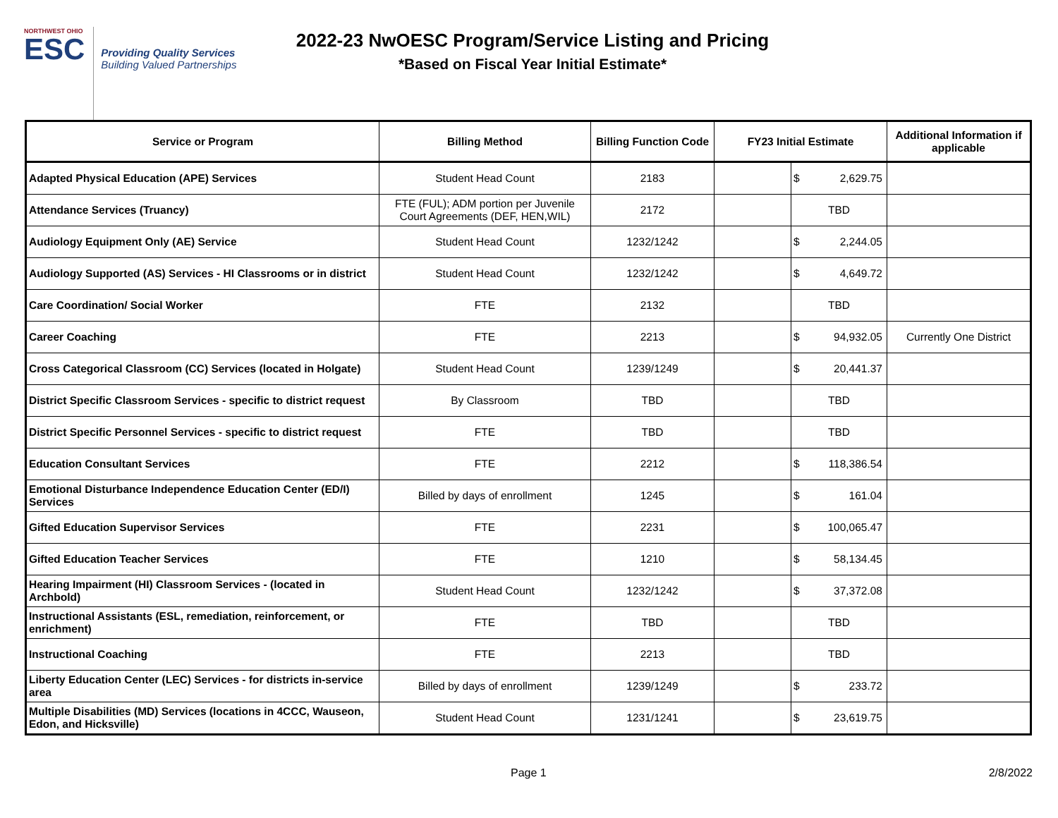NORTHWEST OHIO
ESC
Providing Quality Services
Building Valued Partnerships
2022-23 NwOESC Program/Service Listing and Pricing
*Based on Fiscal Year Initial Estimate*
| Service or Program | Billing Method | Billing Function Code | FY23 Initial Estimate | | Additional Information if applicable |
| --- | --- | --- | --- | --- | --- |
| Adapted Physical Education (APE) Services | Student Head Count | 2183 | | $ 2,629.75 | |
| Attendance Services (Truancy) | FTE (FUL); ADM portion per Juvenile Court Agreements (DEF, HEN,WIL) | 2172 | | TBD | |
| Audiology Equipment Only (AE) Service | Student Head Count | 1232/1242 | | $ 2,244.05 | |
| Audiology Supported (AS) Services - HI Classrooms or in district | Student Head Count | 1232/1242 | | $ 4,649.72 | |
| Care Coordination/ Social Worker | FTE | 2132 | | TBD | |
| Career Coaching | FTE | 2213 | | $ 94,932.05 | Currently One District |
| Cross Categorical Classroom (CC) Services (located in Holgate) | Student Head Count | 1239/1249 | | $ 20,441.37 | |
| District Specific Classroom Services - specific to district request | By Classroom | TBD | | TBD | |
| District Specific Personnel Services - specific to district request | FTE | TBD | | TBD | |
| Education Consultant Services | FTE | 2212 | | $ 118,386.54 | |
| Emotional Disturbance Independence Education Center (ED/I) Services | Billed by days of enrollment | 1245 | | $ 161.04 | |
| Gifted Education Supervisor Services | FTE | 2231 | | $ 100,065.47 | |
| Gifted Education Teacher Services | FTE | 1210 | | $ 58,134.45 | |
| Hearing Impairment (HI) Classroom Services - (located in Archbold) | Student Head Count | 1232/1242 | | $ 37,372.08 | |
| Instructional Assistants (ESL, remediation, reinforcement, or enrichment) | FTE | TBD | | TBD | |
| Instructional Coaching | FTE | 2213 | | TBD | |
| Liberty Education Center (LEC) Services - for districts in-service area | Billed by days of enrollment | 1239/1249 | | $ 233.72 | |
| Multiple Disabilities (MD) Services (locations in 4CCC, Wauseon, Edon, and Hicksville) | Student Head Count | 1231/1241 | | $ 23,619.75 | |
Page 1 2/8/2022